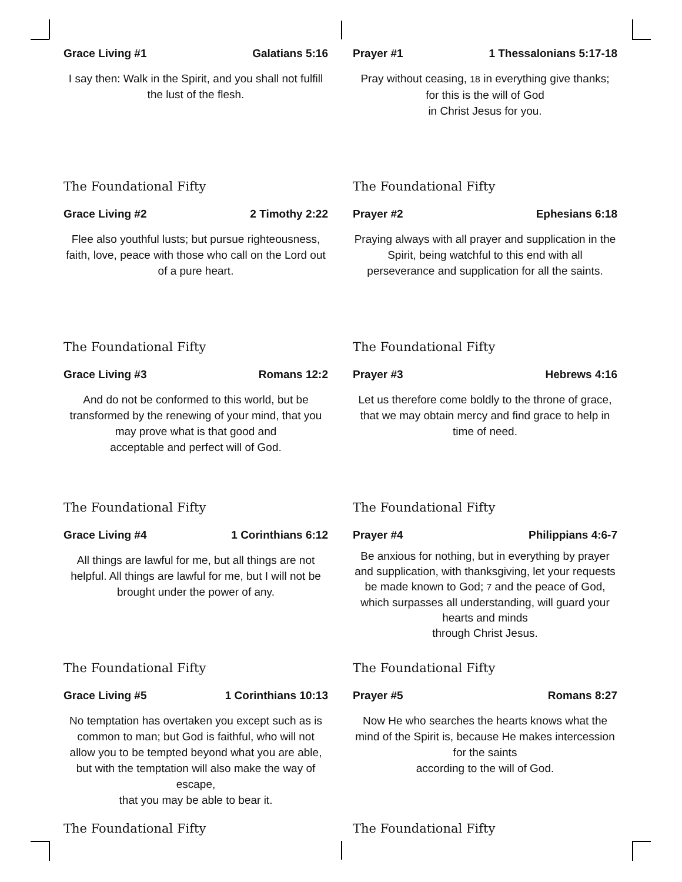Grace Living #1 Galatians 5:16
I say then: Walk in the Spirit, and you shall not fulfill the lust of the flesh.
The Foundational Fifty
Prayer #1 1 Thessalonians 5:17-18
Pray without ceasing, 18 in everything give thanks; for this is the will of God
in Christ Jesus for you.
The Foundational Fifty
Grace Living #2 2 Timothy 2:22
Flee also youthful lusts; but pursue righteousness, faith, love, peace with those who call on the Lord out of a pure heart.
The Foundational Fifty
Prayer #2 Ephesians 6:18
Praying always with all prayer and supplication in the Spirit, being watchful to this end with all perseverance and supplication for all the saints.
The Foundational Fifty
Grace Living #3 Romans 12:2
And do not be conformed to this world, but be transformed by the renewing of your mind, that you may prove what is that good and
acceptable and perfect will of God.
The Foundational Fifty
Prayer #3 Hebrews 4:16
Let us therefore come boldly to the throne of grace, that we may obtain mercy and find grace to help in time of need.
The Foundational Fifty
Grace Living #4 1 Corinthians 6:12
All things are lawful for me, but all things are not helpful. All things are lawful for me, but I will not be brought under the power of any.
The Foundational Fifty
Prayer #4 Philippians 4:6-7
Be anxious for nothing, but in everything by prayer and supplication, with thanksgiving, let your requests be made known to God; 7 and the peace of God, which surpasses all understanding, will guard your hearts and minds
through Christ Jesus.
The Foundational Fifty
Grace Living #5 1 Corinthians 10:13
No temptation has overtaken you except such as is common to man; but God is faithful, who will not allow you to be tempted beyond what you are able, but with the temptation will also make the way of escape,
that you may be able to bear it.
The Foundational Fifty
Prayer #5 Romans 8:27
Now He who searches the hearts knows what the mind of the Spirit is, because He makes intercession for the saints
according to the will of God.
The Foundational Fifty